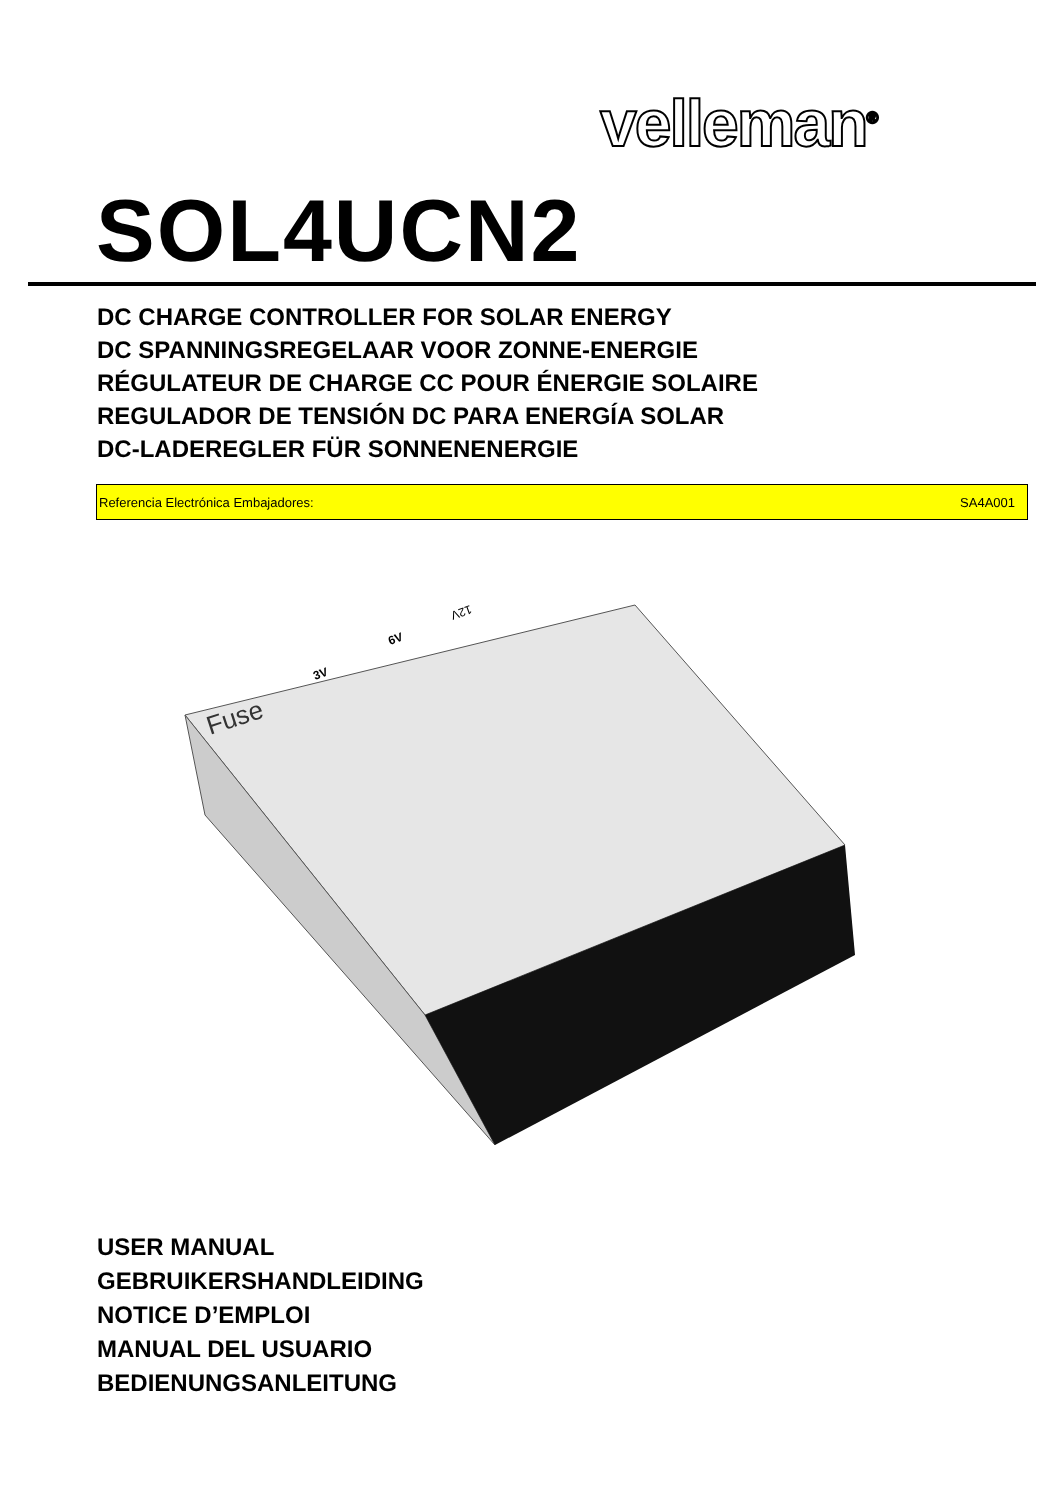velleman<sup>®</sup>
SOL4UCN2
DC CHARGE CONTROLLER FOR SOLAR ENERGY
DC SPANNINGSREGELAAR VOOR ZONNE-ENERGIE
RÉGULATEUR DE CHARGE CC POUR ÉNERGIE SOLAIRE
REGULADOR DE TENSIÓN DC PARA ENERGÍA SOLAR
DC-LADEREGLER FÜR SONNENENERGIE
Referencia Electrónica Embajadores: SA4A001
Fuse
3V
6V
12V
USER MANUAL
GEBRUIKERSHANDLEIDING
NOTICE D’EMPLOI
MANUAL DEL USUARIO
BEDIENUNGSANLEITUNG